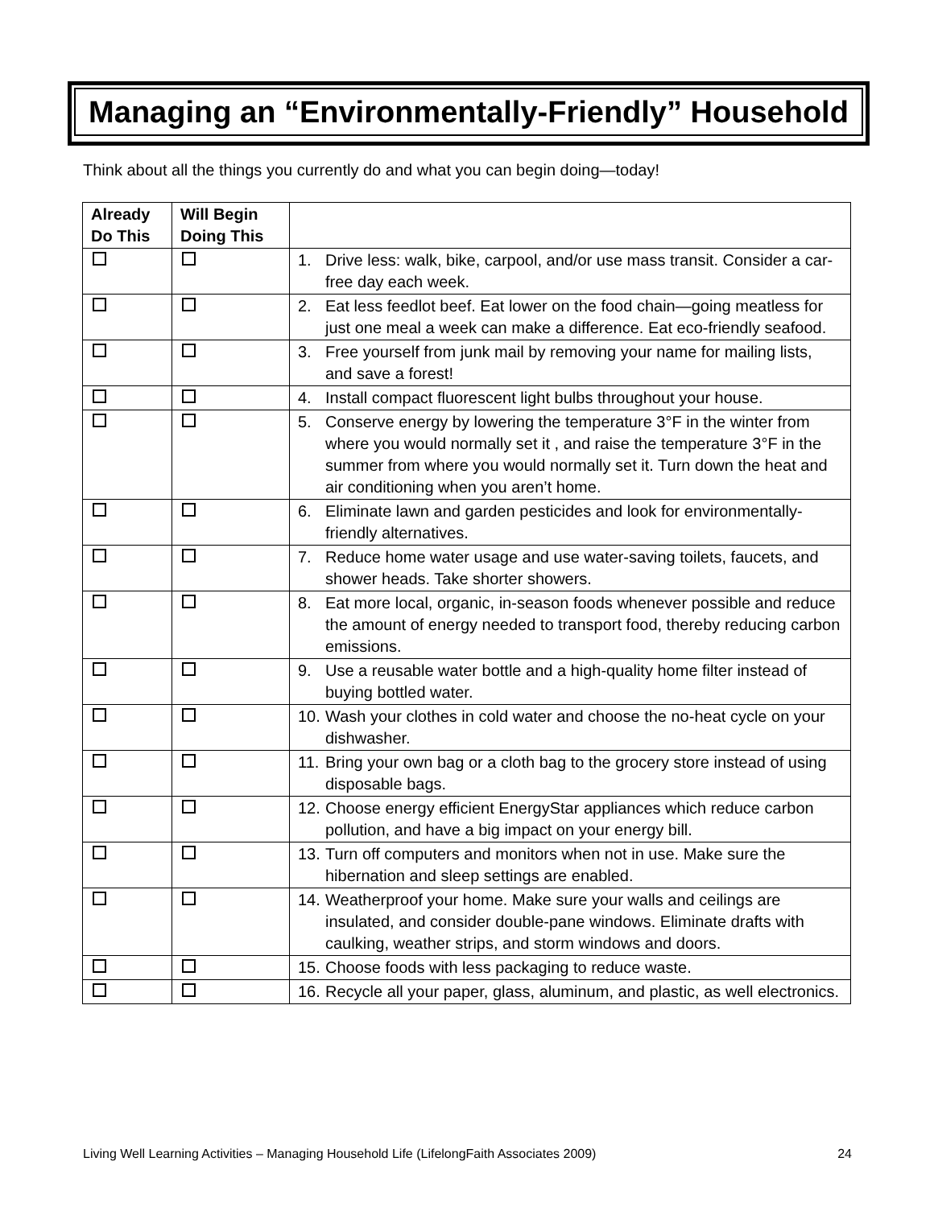Managing an “Environmentally-Friendly” Household
Think about all the things you currently do and what you can begin doing—today!
| Already Do This | Will Begin Doing This | |
| --- | --- | --- |
| | | 1. Drive less: walk, bike, carpool, and/or use mass transit. Consider a car-free day each week. |
| | | 2. Eat less feedlot beef. Eat lower on the food chain—going meatless for just one meal a week can make a difference. Eat eco-friendly seafood. |
| | | 3. Free yourself from junk mail by removing your name for mailing lists, and save a forest! |
| | | 4. Install compact fluorescent light bulbs throughout your house. |
| | | 5. Conserve energy by lowering the temperature 3°F in the winter from where you would normally set it , and raise the temperature 3°F in the summer from where you would normally set it. Turn down the heat and air conditioning when you aren’t home. |
| | | 6. Eliminate lawn and garden pesticides and look for environmentally-friendly alternatives. |
| | | 7. Reduce home water usage and use water-saving toilets, faucets, and shower heads. Take shorter showers. |
| | | 8. Eat more local, organic, in-season foods whenever possible and reduce the amount of energy needed to transport food, thereby reducing carbon emissions. |
| | | 9. Use a reusable water bottle and a high-quality home filter instead of buying bottled water. |
| | | 10. Wash your clothes in cold water and choose the no-heat cycle on your dishwasher. |
| | | 11. Bring your own bag or a cloth bag to the grocery store instead of using disposable bags. |
| | | 12. Choose energy efficient EnergyStar appliances which reduce carbon pollution, and have a big impact on your energy bill. |
| | | 13. Turn off computers and monitors when not in use. Make sure the hibernation and sleep settings are enabled. |
| | | 14. Weatherproof your home. Make sure your walls and ceilings are insulated, and consider double-pane windows. Eliminate drafts with caulking, weather strips, and storm windows and doors. |
| | | 15. Choose foods with less packaging to reduce waste. |
| | | 16. Recycle all your paper, glass, aluminum, and plastic, as well electronics. |
Living Well Learning Activities – Managing Household Life (LifelongFaith Associates 2009) 24